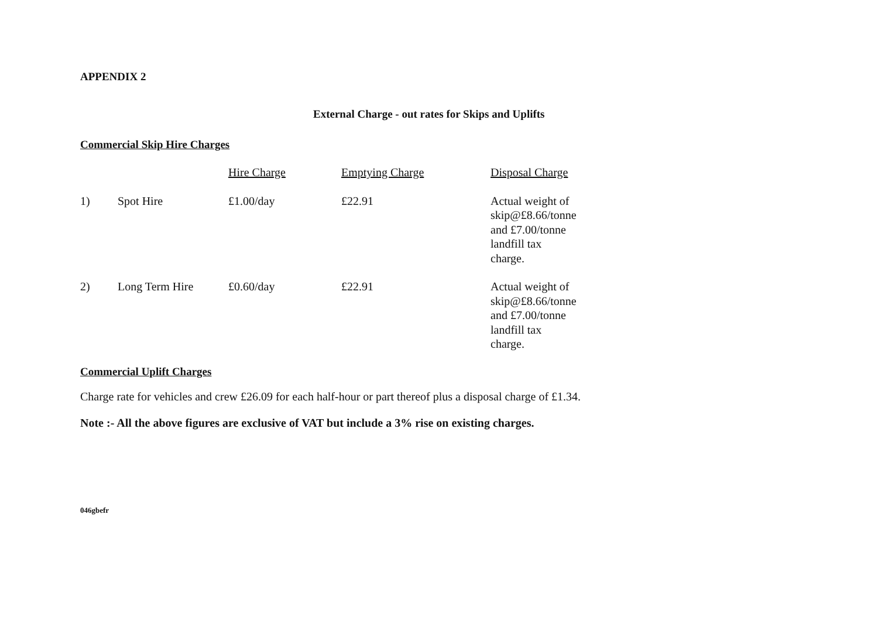APPENDIX 2
External Charge - out rates for Skips and Uplifts
Commercial Skip Hire Charges
| | | Hire Charge | Emptying Charge | Disposal Charge |
| --- | --- | --- | --- | --- |
| 1) | Spot Hire | £1.00/day | £22.91 | Actual weight of skip@£8.66/tonne and £7.00/tonne landfill tax charge. |
| 2) | Long Term Hire | £0.60/day | £22.91 | Actual weight of skip@£8.66/tonne and £7.00/tonne landfill tax charge. |
Commercial Uplift Charges
Charge rate for vehicles and crew £26.09 for each half-hour or part thereof plus a disposal charge of £1.34.
Note :- All the above figures are exclusive of VAT but include a 3% rise on existing charges.
046gbefr